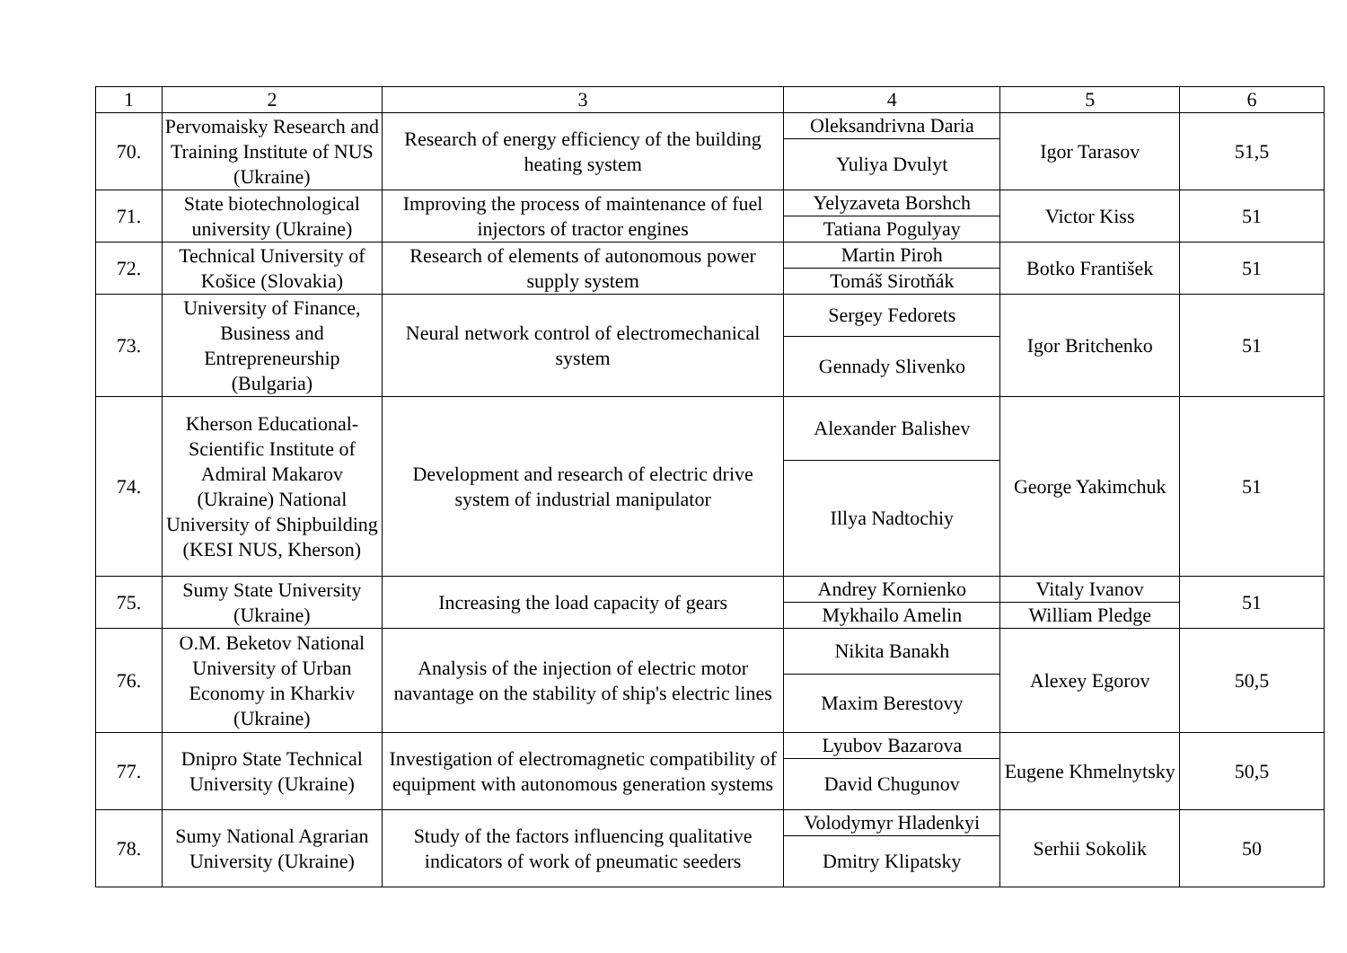| 1 | 2 | 3 | 4 | 5 | 6 |
| --- | --- | --- | --- | --- | --- |
| 70. | Pervomaisky Research and Training Institute of NUS (Ukraine) | Research of energy efficiency of the building heating system | Oleksandrivna Daria | Igor Tarasov | 51,5 |
| | | | Yuliya Dvulyt | | |
| 71. | State biotechnological university (Ukraine) | Improving the process of maintenance of fuel injectors of tractor engines | Yelyzaveta Borshch | Victor Kiss | 51 |
| | | | Tatiana Pogulyay | | |
| 72. | Technical University of Košice (Slovakia) | Research of elements of autonomous power supply system | Martin Piroh | Botko František | 51 |
| | | | Tomáš Sirotňák | | |
| 73. | University of Finance, Business and Entrepreneurship (Bulgaria) | Neural network control of electromechanical system | Sergey Fedorets | Igor Britchenko | 51 |
| | | | Gennady Slivenko | | |
| 74. | Kherson Educational-Scientific Institute of Admiral Makarov (Ukraine) National University of Shipbuilding (KESI NUS, Kherson) | Development and research of electric drive system of industrial manipulator | Alexander Balishev | George Yakimchuk | 51 |
| | | | Illya Nadtochiy | | |
| 75. | Sumy State University (Ukraine) | Increasing the load capacity of gears | Andrey Kornienko | Vitaly Ivanov | 51 |
| | | | Mykhailo Amelin | William Pledge | |
| 76. | O.M. Beketov National University of Urban Economy in Kharkiv (Ukraine) | Analysis of the injection of electric motor navantage on the stability of ship's electric lines | Nikita Banakh | Alexey Egorov | 50,5 |
| | | | Maxim Berestovy | | |
| 77. | Dnipro State Technical University (Ukraine) | Investigation of electromagnetic compatibility of equipment with autonomous generation systems | Lyubov Bazarova | Eugene Khmelnytsky | 50,5 |
| | | | David Chugunov | | |
| 78. | Sumy National Agrarian University (Ukraine) | Study of the factors influencing qualitative indicators of work of pneumatic seeders | Volodymyr Hladenkyi | Serhii Sokolik | 50 |
| | | | Dmitry Klipatsky | | |